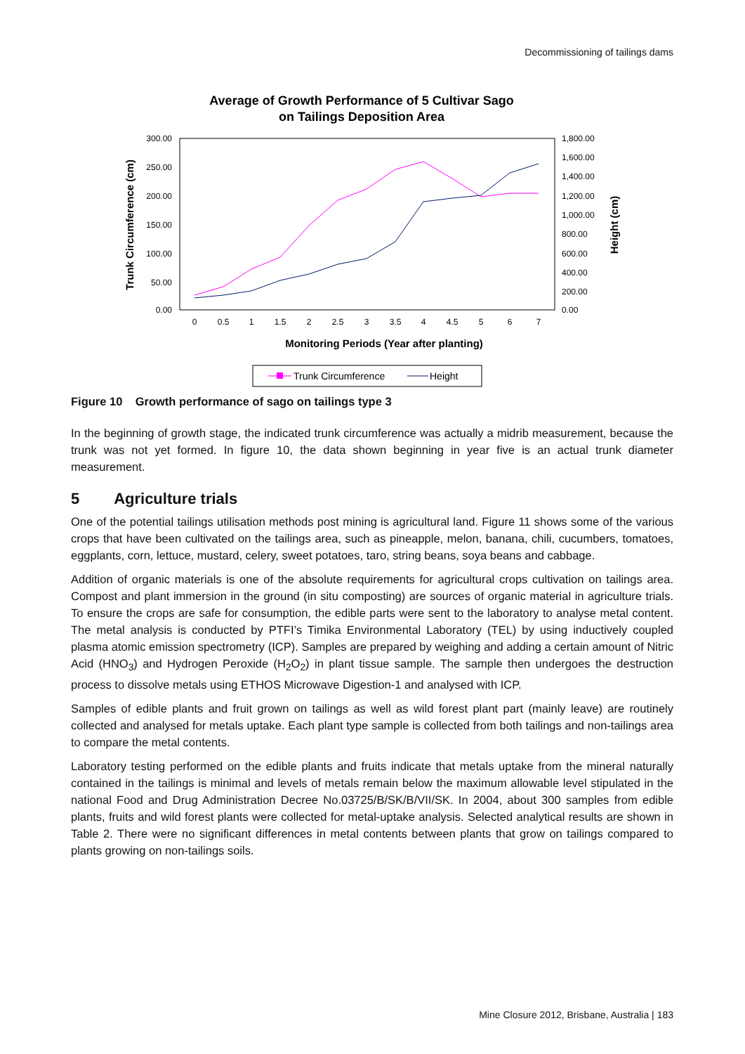Decommissioning of tailings dams
Average of Growth Performance of 5 Cultivar Sago
on Tailings Deposition Area
300.00
250.00
200.00
150.00
100.00
50.00
0.00
1,800.00
1,600.00
1,400.00
1,200.00
1,000.00
800.00
600.00
400.00
200.00
0.00
0
0.5
1
1.5
2
2.5
3
3.5
4
4.5
5
6
7
Monitoring Periods (Year after planting)
Trunk Circumference (cm)
Height (cm)
Trunk Circumference
Height
Figure 10 Growth performance of sago on tailings type 3
In the beginning of growth stage, the indicated trunk circumference was actually a midrib measurement, because the trunk was not yet formed. In figure 10, the data shown beginning in year five is an actual trunk diameter measurement.
5 Agriculture trials
One of the potential tailings utilisation methods post mining is agricultural land. Figure 11 shows some of the various crops that have been cultivated on the tailings area, such as pineapple, melon, banana, chili, cucumbers, tomatoes, eggplants, corn, lettuce, mustard, celery, sweet potatoes, taro, string beans, soya beans and cabbage.
Addition of organic materials is one of the absolute requirements for agricultural crops cultivation on tailings area. Compost and plant immersion in the ground (in situ composting) are sources of organic material in agriculture trials. To ensure the crops are safe for consumption, the edible parts were sent to the laboratory to analyse metal content. The metal analysis is conducted by PTFI’s Timika Environmental Laboratory (TEL) by using inductively coupled plasma atomic emission spectrometry (ICP). Samples are prepared by weighing and adding a certain amount of Nitric Acid (HNO<sub>3</sub>) and Hydrogen Peroxide (H<sub>2</sub>O<sub>2</sub>) in plant tissue sample. The sample then undergoes the destruction process to dissolve metals using ETHOS Microwave Digestion-1 and analysed with ICP.
Samples of edible plants and fruit grown on tailings as well as wild forest plant part (mainly leave) are routinely collected and analysed for metals uptake. Each plant type sample is collected from both tailings and non-tailings area to compare the metal contents.
Laboratory testing performed on the edible plants and fruits indicate that metals uptake from the mineral naturally contained in the tailings is minimal and levels of metals remain below the maximum allowable level stipulated in the national Food and Drug Administration Decree No.03725/B/SK/B/VII/SK. In 2004, about 300 samples from edible plants, fruits and wild forest plants were collected for metal-uptake analysis. Selected analytical results are shown in Table 2. There were no significant differences in metal contents between plants that grow on tailings compared to plants growing on non-tailings soils.
Mine Closure 2012, Brisbane, Australia | 183